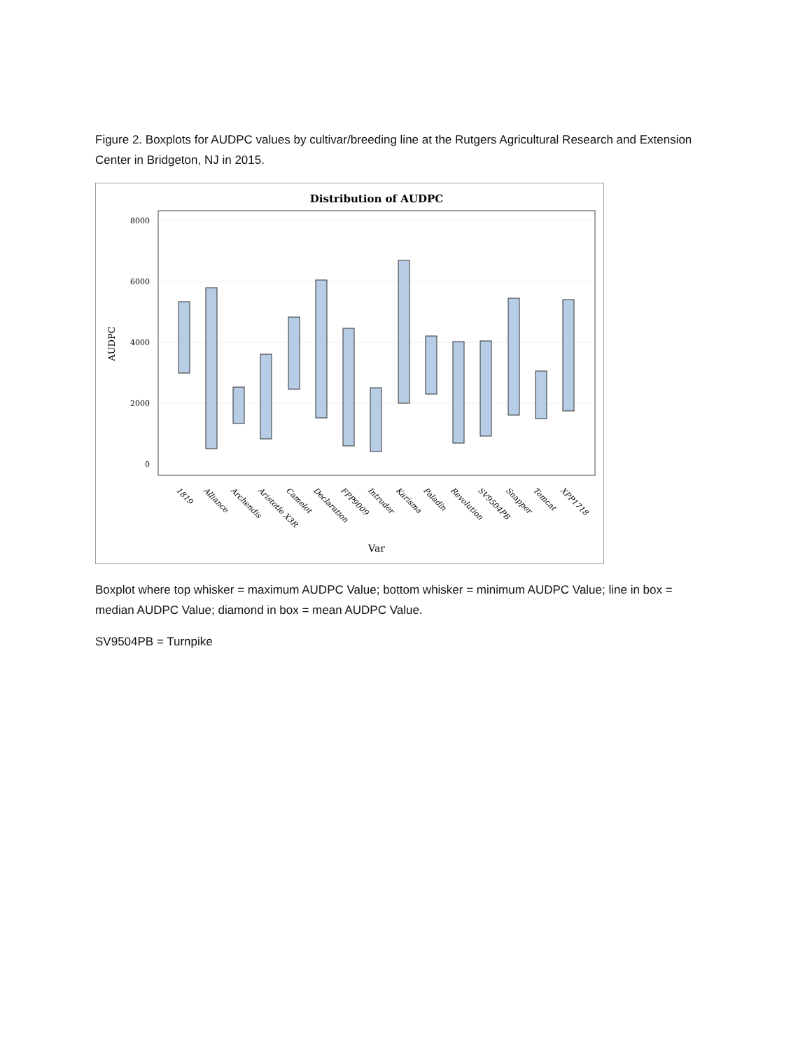Figure 2. Boxplots for AUDPC values by cultivar/breeding line at the Rutgers Agricultural Research and Extension Center in Bridgeton, NJ in 2015.
Distribution of AUDPC
8000
6000
4000
2000
0
AUDPC
Var
1819
Alliance
Archendis
Aristotle X3R
Camelot
Declaration
FPP9009
Intruder
Karisma
Paladin
Revolution
SV9504PB
Snapper
Tomcat
XPP1718
Boxplot where top whisker = maximum AUDPC Value; bottom whisker = minimum AUDPC Value; line in box = median AUDPC Value; diamond in box = mean AUDPC Value.
SV9504PB = Turnpike